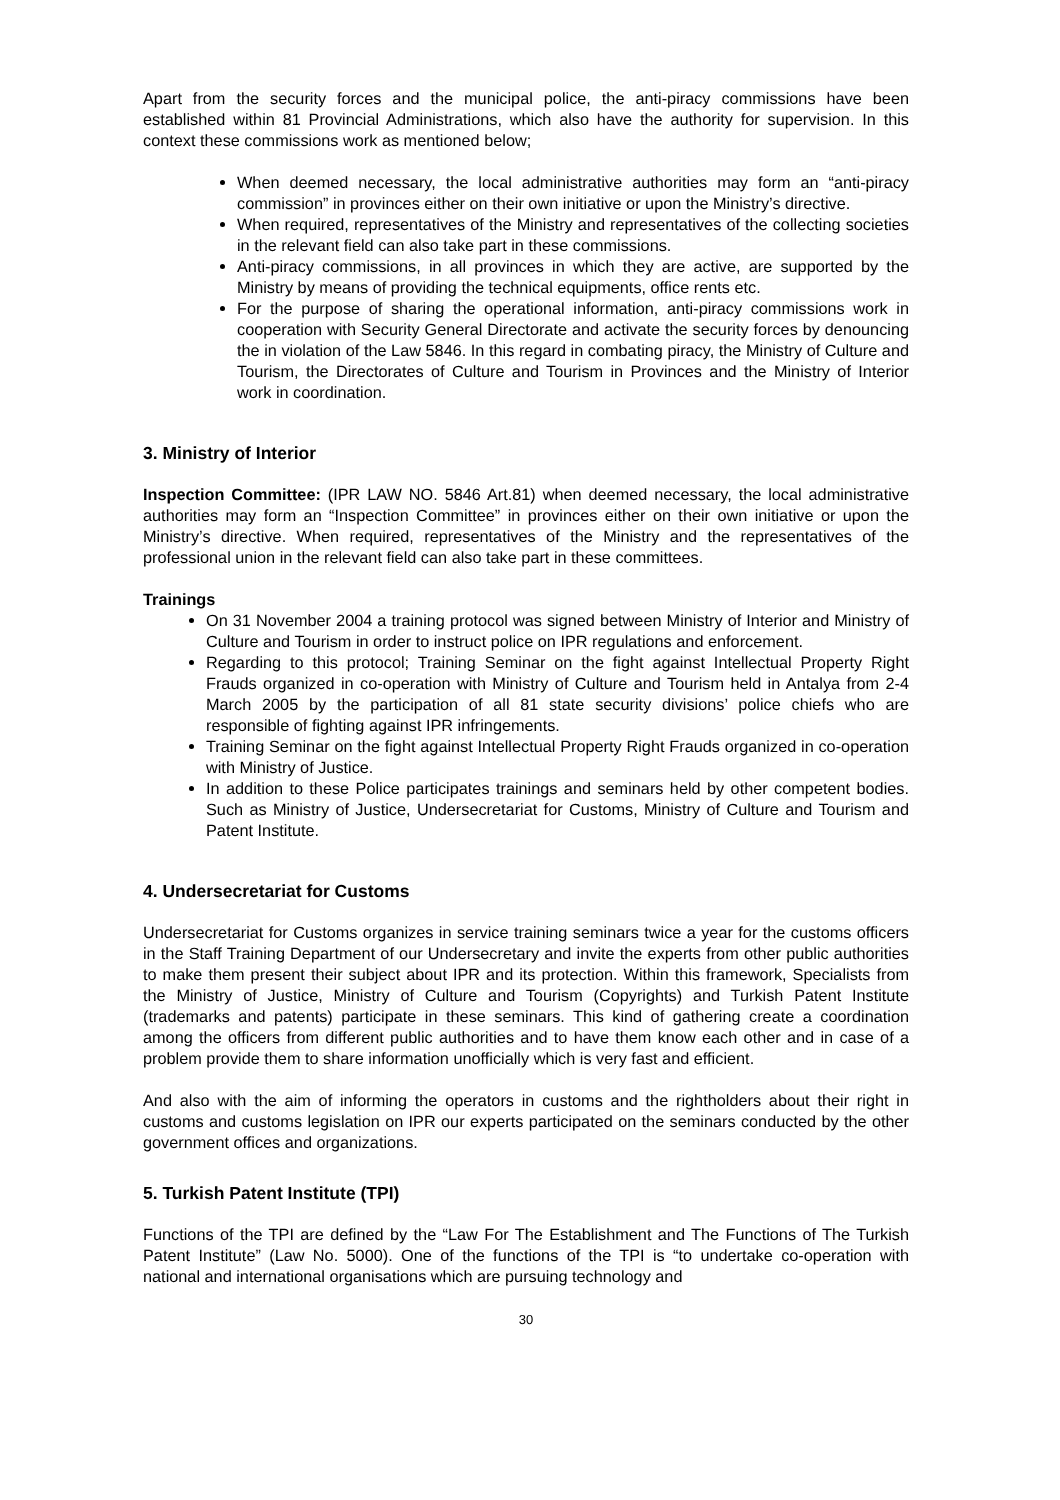Apart from the security forces and the municipal police, the anti-piracy commissions have been established within 81 Provincial Administrations, which also have the authority for supervision. In this context these commissions work as mentioned below;
When deemed necessary, the local administrative authorities may form an “anti-piracy commission” in provinces either on their own initiative or upon the Ministry’s directive.
When required, representatives of the Ministry and representatives of the collecting societies in the relevant field can also take part in these commissions.
Anti-piracy commissions, in all provinces in which they are active, are supported by the Ministry by means of providing the technical equipments, office rents etc.
For the purpose of sharing the operational information, anti-piracy commissions work in cooperation with Security General Directorate and activate the security forces by denouncing the in violation of the Law 5846. In this regard in combating piracy, the Ministry of Culture and Tourism, the Directorates of Culture and Tourism in Provinces and the Ministry of Interior work in coordination.
3. Ministry of Interior
Inspection Committee: (IPR LAW NO. 5846 Art.81) when deemed necessary, the local administrative authorities may form an “Inspection Committee” in provinces either on their own initiative or upon the Ministry’s directive. When required, representatives of the Ministry and the representatives of the professional union in the relevant field can also take part in these committees.
Trainings
On 31 November 2004 a training protocol was signed between Ministry of Interior and Ministry of Culture and Tourism in order to instruct police on IPR regulations and enforcement.
Regarding to this protocol; Training Seminar on the fight against Intellectual Property Right Frauds organized in co-operation with Ministry of Culture and Tourism held in Antalya from 2-4 March 2005 by the participation of all 81 state security divisions’ police chiefs who are responsible of fighting against IPR infringements.
Training Seminar on the fight against Intellectual Property Right Frauds organized in co-operation with Ministry of Justice.
In addition to these Police participates trainings and seminars held by other competent bodies. Such as Ministry of Justice, Undersecretariat for Customs, Ministry of Culture and Tourism and Patent Institute.
4. Undersecretariat for Customs
Undersecretariat for Customs organizes in service training seminars twice a year for the customs officers in the Staff Training Department of our Undersecretary and invite the experts from other public authorities to make them present their subject about IPR and its protection. Within this framework, Specialists from the Ministry of Justice, Ministry of Culture and Tourism (Copyrights) and Turkish Patent Institute (trademarks and patents) participate in these seminars. This kind of gathering create a coordination among the officers from different public authorities and to have them know each other and in case of a problem provide them to share information unofficially which is very fast and efficient.
And also with the aim of informing the operators in customs and the rightholders about their right in customs and customs legislation on IPR our experts participated on the seminars conducted by the other government offices and organizations.
5. Turkish Patent Institute (TPI)
Functions of the TPI are defined by the “Law For The Establishment and The Functions of The Turkish Patent Institute” (Law No. 5000). One of the functions of the TPI is “to undertake co-operation with national and international organisations which are pursuing technology and
30